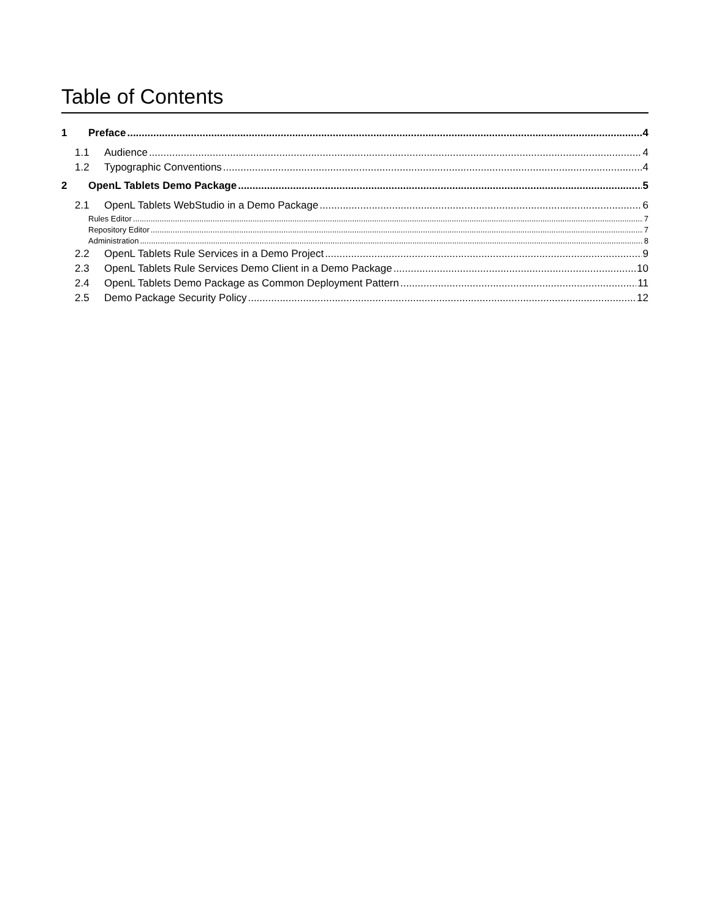Table of Contents
1 Preface 4
1.1 Audience 4
1.2 Typographic Conventions 4
2 OpenL Tablets Demo Package 5
2.1 OpenL Tablets WebStudio in a Demo Package 6
Rules Editor 7
Repository Editor 7
Administration 8
2.2 OpenL Tablets Rule Services in a Demo Project 9
2.3 OpenL Tablets Rule Services Demo Client in a Demo Package 10
2.4 OpenL Tablets Demo Package as Common Deployment Pattern 11
2.5 Demo Package Security Policy 12